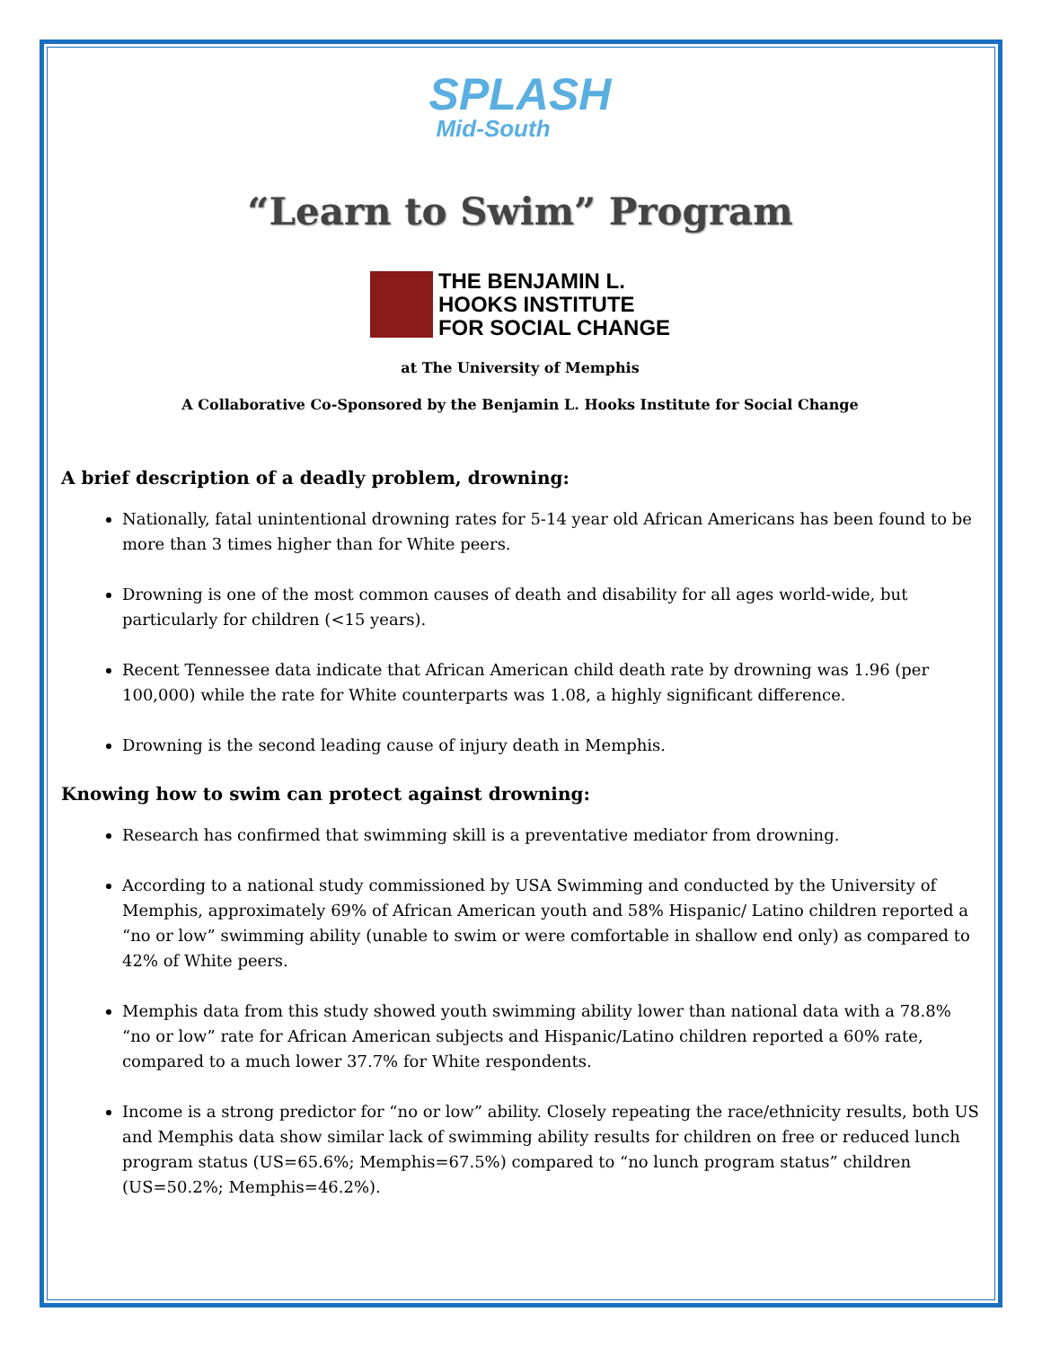SPLASH
Mid-South
“Learn to Swim” Program
THE BENJAMIN L.
HOOKS INSTITUTE
FOR SOCIAL CHANGE
at The University of Memphis
A Collaborative Co-Sponsored by the Benjamin L. Hooks Institute for Social Change
A brief description of a deadly problem, drowning:
Nationally, fatal unintentional drowning rates for 5-14 year old African Americans has been found to be more than 3 times higher than for White peers.
Drowning is one of the most common causes of death and disability for all ages world-wide, but particularly for children (<15 years).
Recent Tennessee data indicate that African American child death rate by drowning was 1.96 (per 100,000) while the rate for White counterparts was 1.08, a highly significant difference.
Drowning is the second leading cause of injury death in Memphis.
Knowing how to swim can protect against drowning:
Research has confirmed that swimming skill is a preventative mediator from drowning.
According to a national study commissioned by USA Swimming and conducted by the University of Memphis, approximately 69% of African American youth and 58% Hispanic/ Latino children reported a “no or low” swimming ability (unable to swim or were comfortable in shallow end only) as compared to 42% of White peers.
Memphis data from this study showed youth swimming ability lower than national data with a 78.8% “no or low” rate for African American subjects and Hispanic/Latino children reported a 60% rate, compared to a much lower 37.7% for White respondents.
Income is a strong predictor for “no or low” ability. Closely repeating the race/ethnicity results, both US and Memphis data show similar lack of swimming ability results for children on free or reduced lunch program status (US=65.6%; Memphis=67.5%) compared to “no lunch program status” children (US=50.2%; Memphis=46.2%).